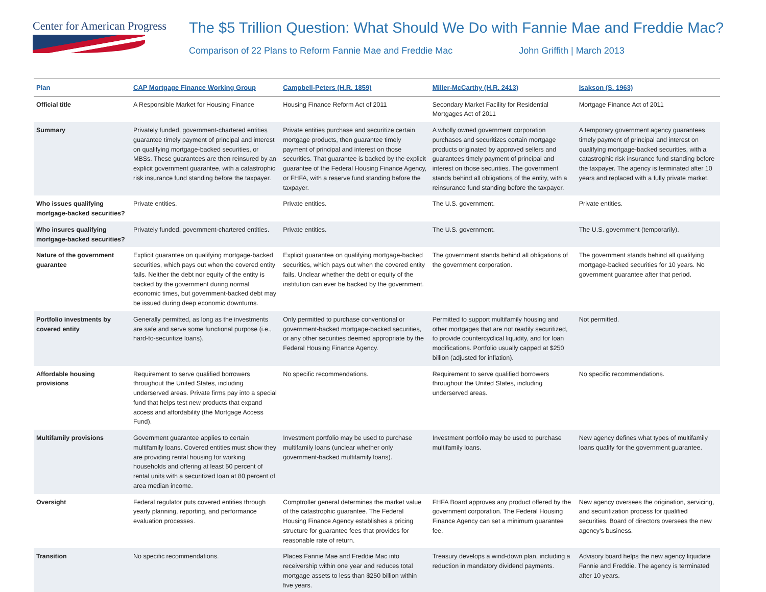Center for American Progress
The $5 Trillion Question: What Should We Do with Fannie Mae and Freddie Mac?
Comparison of 22 Plans to Reform Fannie Mae and Freddie Mac John Griffith | March 2013
| Plan | CAP Mortgage Finance Working Group | Campbell-Peters (H.R. 1859) | Miller-McCarthy (H.R. 2413) | Isakson (S. 1963) |
| --- | --- | --- | --- | --- |
| Official title | A Responsible Market for Housing Finance | Housing Finance Reform Act of 2011 | Secondary Market Facility for Residential Mortgages Act of 2011 | Mortgage Finance Act of 2011 |
| Summary | Privately funded, government-chartered entities guarantee timely payment of principal and interest on qualifying mortgage-backed securities, or MBSs. These guarantees are then reinsured by an explicit government guarantee, with a catastrophic risk insurance fund standing before the taxpayer. | Private entities purchase and securitize certain mortgage products, then guarantee timely payment of principal and interest on those securities. That guarantee is backed by the explicit guarantee of the Federal Housing Finance Agency, or FHFA, with a reserve fund standing before the taxpayer. | A wholly owned government corporation purchases and securitizes certain mortgage products originated by approved sellers and guarantees timely payment of principal and interest on those securities. The government stands behind all obligations of the entity, with a reinsurance fund standing before the taxpayer. | A temporary government agency guarantees timely payment of principal and interest on qualifying mortgage-backed securities, with a catastrophic risk insurance fund standing before the taxpayer. The agency is terminated after 10 years and replaced with a fully private market. |
| Who issues qualifying mortgage-backed securities? | Private entities. | Private entities. | The U.S. government. | Private entities. |
| Who insures qualifying mortgage-backed securities? | Privately funded, government-chartered entities. | Private entities. | The U.S. government. | The U.S. government (temporarily). |
| Nature of the government guarantee | Explicit guarantee on qualifying mortgage-backed securities, which pays out when the covered entity fails. Neither the debt nor equity of the entity is backed by the government during normal economic times, but government-backed debt may be issued during deep economic downturns. | Explicit guarantee on qualifying mortgage-backed securities, which pays out when the covered entity fails. Unclear whether the debt or equity of the institution can ever be backed by the government. | The government stands behind all obligations of the government corporation. | The government stands behind all qualifying mortgage-backed securities for 10 years. No government guarantee after that period. |
| Portfolio investments by covered entity | Generally permitted, as long as the investments are safe and serve some functional purpose (i.e., hard-to-securitize loans). | Only permitted to purchase conventional or government-backed mortgage-backed securities, or any other securities deemed appropriate by the Federal Housing Finance Agency. | Permitted to support multifamily housing and other mortgages that are not readily securitized, to provide countercyclical liquidity, and for loan modifications. Portfolio usually capped at $250 billion (adjusted for inflation). | Not permitted. |
| Affordable housing provisions | Requirement to serve qualified borrowers throughout the United States, including underserved areas. Private firms pay into a special fund that helps test new products that expand access and affordability (the Mortgage Access Fund). | No specific recommendations. | Requirement to serve qualified borrowers throughout the United States, including underserved areas. | No specific recommendations. |
| Multifamily provisions | Government guarantee applies to certain multifamily loans. Covered entities must show they are providing rental housing for working households and offering at least 50 percent of rental units with a securitized loan at 80 percent of area median income. | Investment portfolio may be used to purchase multifamily loans (unclear whether only government-backed multifamily loans). | Investment portfolio may be used to purchase multifamily loans. | New agency defines what types of multifamily loans qualify for the government guarantee. |
| Oversight | Federal regulator puts covered entities through yearly planning, reporting, and performance evaluation processes. | Comptroller general determines the market value of the catastrophic guarantee. The Federal Housing Finance Agency establishes a pricing structure for guarantee fees that provides for reasonable rate of return. | FHFA Board approves any product offered by the government corporation. The Federal Housing Finance Agency can set a minimum guarantee fee. | New agency oversees the origination, servicing, and securitization process for qualified securities. Board of directors oversees the new agency’s business. |
| Transition | No specific recommendations. | Places Fannie Mae and Freddie Mac into receivership within one year and reduces total mortgage assets to less than $250 billion within five years. | Treasury develops a wind-down plan, including a reduction in mandatory dividend payments. | Advisory board helps the new agency liquidate Fannie and Freddie. The agency is terminated after 10 years. |